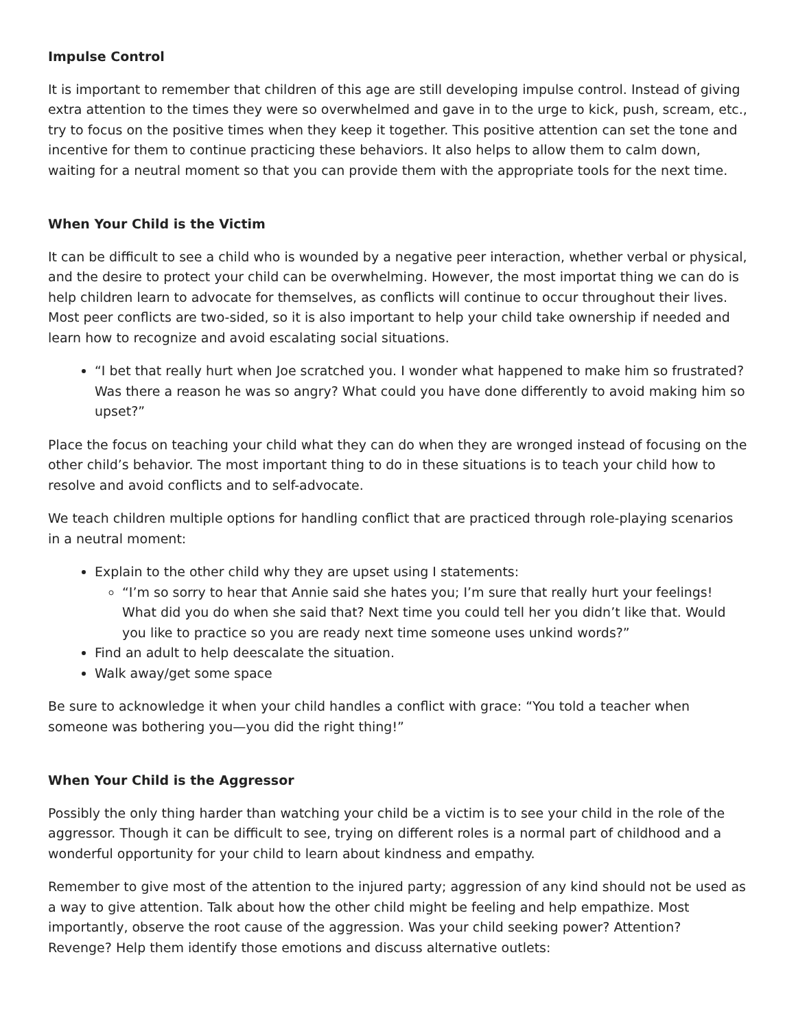Impulse Control
It is important to remember that children of this age are still developing impulse control. Instead of giving extra attention to the times they were so overwhelmed and gave in to the urge to kick, push, scream, etc., try to focus on the positive times when they keep it together. This positive attention can set the tone and incentive for them to continue practicing these behaviors. It also helps to allow them to calm down, waiting for a neutral moment so that you can provide them with the appropriate tools for the next time.
When Your Child is the Victim
It can be difficult to see a child who is wounded by a negative peer interaction, whether verbal or physical, and the desire to protect your child can be overwhelming. However, the most importat thing we can do is help children learn to advocate for themselves, as conflicts will continue to occur throughout their lives. Most peer conflicts are two-sided, so it is also important to help your child take ownership if needed and learn how to recognize and avoid escalating social situations.
“I bet that really hurt when Joe scratched you. I wonder what happened to make him so frustrated? Was there a reason he was so angry? What could you have done differently to avoid making him so upset?”
Place the focus on teaching your child what they can do when they are wronged instead of focusing on the other child’s behavior. The most important thing to do in these situations is to teach your child how to resolve and avoid conflicts and to self-advocate.
We teach children multiple options for handling conflict that are practiced through role-playing scenarios in a neutral moment:
Explain to the other child why they are upset using I statements:
“I’m so sorry to hear that Annie said she hates you; I’m sure that really hurt your feelings! What did you do when she said that? Next time you could tell her you didn’t like that. Would you like to practice so you are ready next time someone uses unkind words?”
Find an adult to help deescalate the situation.
Walk away/get some space
Be sure to acknowledge it when your child handles a conflict with grace: “You told a teacher when someone was bothering you—you did the right thing!”
When Your Child is the Aggressor
Possibly the only thing harder than watching your child be a victim is to see your child in the role of the aggressor. Though it can be difficult to see, trying on different roles is a normal part of childhood and a wonderful opportunity for your child to learn about kindness and empathy.
Remember to give most of the attention to the injured party; aggression of any kind should not be used as a way to give attention. Talk about how the other child might be feeling and help empathize. Most importantly, observe the root cause of the aggression. Was your child seeking power? Attention? Revenge? Help them identify those emotions and discuss alternative outlets: